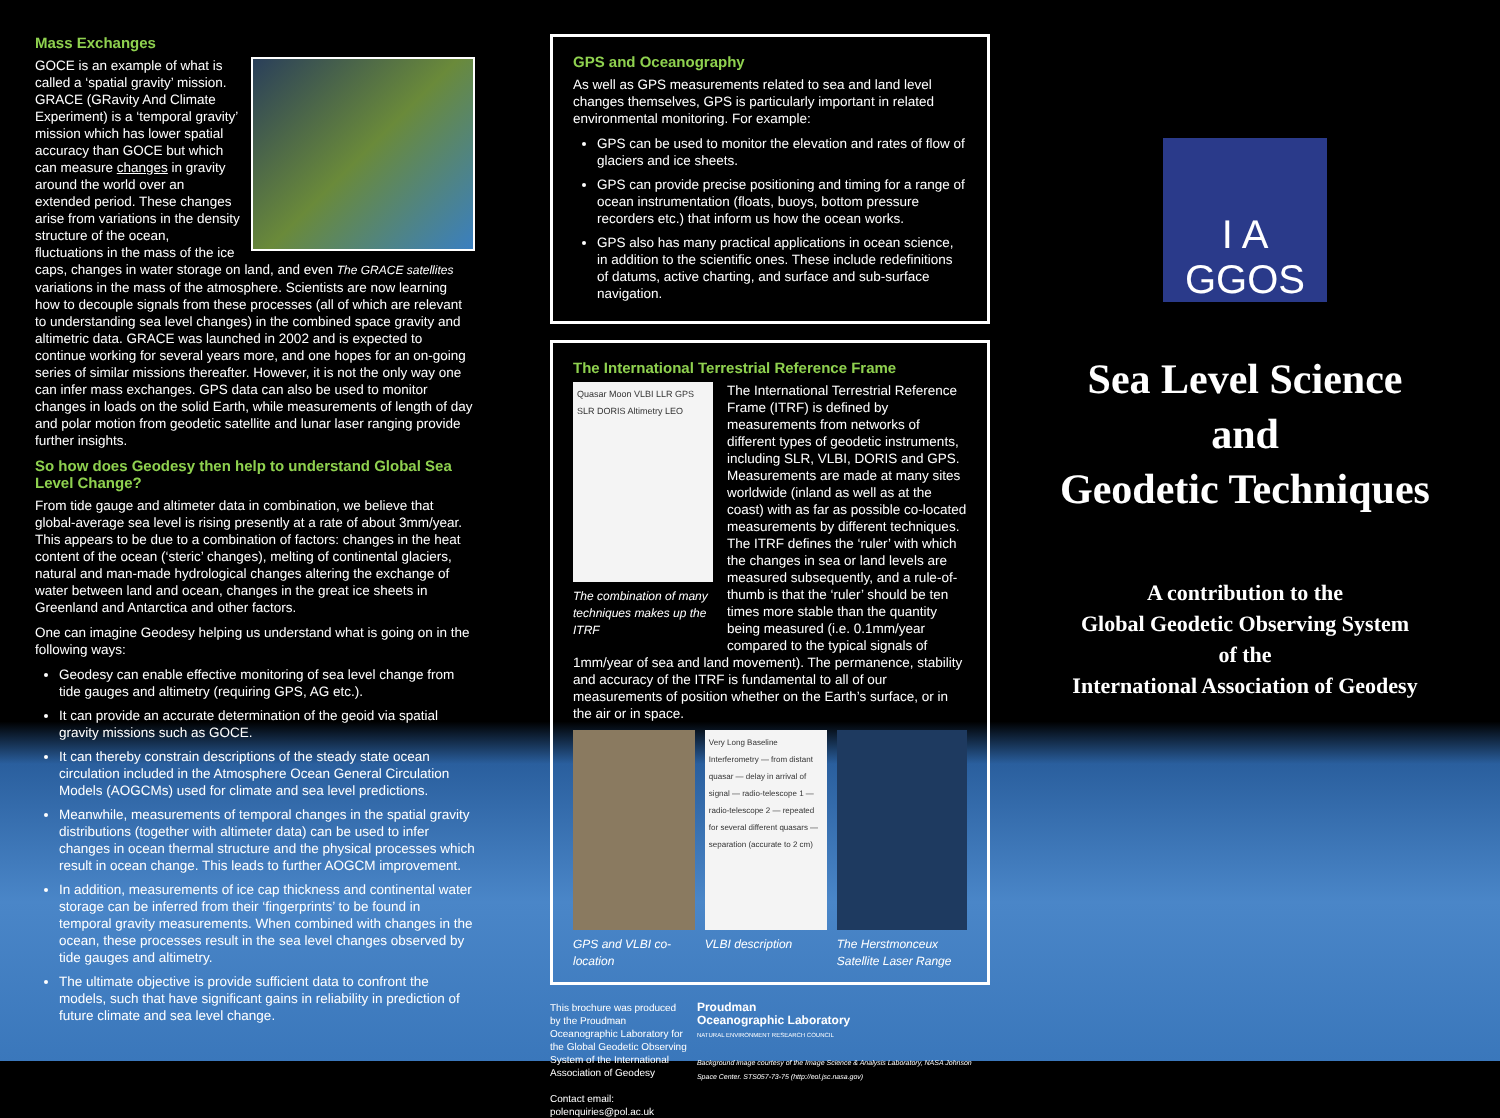Mass Exchanges
GOCE is an example of what is called a ‘spatial gravity’ mission. GRACE (GRavity And Climate Experiment) is a ‘temporal gravity’ mission which has lower spatial accuracy than GOCE but which can measure changes in gravity around the world over an extended period. These changes arise from variations in the density structure of the ocean, fluctuations in the mass of the ice caps, changes in water storage on land, and even The GRACE satellites variations in the mass of the atmosphere. Scientists are now learning how to decouple signals from these processes (all of which are relevant to understanding sea level changes) in the combined space gravity and altimetric data. GRACE was launched in 2002 and is expected to continue working for several years more, and one hopes for an on-going series of similar missions thereafter. However, it is not the only way one can infer mass exchanges. GPS data can also be used to monitor changes in loads on the solid Earth, while measurements of length of day and polar motion from geodetic satellite and lunar laser ranging provide further insights.
So how does Geodesy then help to understand Global Sea Level Change?
From tide gauge and altimeter data in combination, we believe that global-average sea level is rising presently at a rate of about 3mm/year. This appears to be due to a combination of factors: changes in the heat content of the ocean (‘steric’ changes), melting of continental glaciers, natural and man-made hydrological changes altering the exchange of water between land and ocean, changes in the great ice sheets in Greenland and Antarctica and other factors.
One can imagine Geodesy helping us understand what is going on in the following ways:
Geodesy can enable effective monitoring of sea level change from tide gauges and altimetry (requiring GPS, AG etc.).
It can provide an accurate determination of the geoid via spatial gravity missions such as GOCE.
It can thereby constrain descriptions of the steady state ocean circulation included in the Atmosphere Ocean General Circulation Models (AOGCMs) used for climate and sea level predictions.
Meanwhile, measurements of temporal changes in the spatial gravity distributions (together with altimeter data) can be used to infer changes in ocean thermal structure and the physical processes which result in ocean change. This leads to further AOGCM improvement.
In addition, measurements of ice cap thickness and continental water storage can be inferred from their ‘fingerprints’ to be found in temporal gravity measurements. When combined with changes in the ocean, these processes result in the sea level changes observed by tide gauges and altimetry.
The ultimate objective is provide sufficient data to confront the models, such that have significant gains in reliability in prediction of future climate and sea level change.
GPS and Oceanography
As well as GPS measurements related to sea and land level changes themselves, GPS is particularly important in related environmental monitoring. For example:
GPS can be used to monitor the elevation and rates of flow of glaciers and ice sheets.
GPS can provide precise positioning and timing for a range of ocean instrumentation (floats, buoys, bottom pressure recorders etc.) that inform us how the ocean works.
GPS also has many practical applications in ocean science, in addition to the scientific ones. These include redefinitions of datums, active charting, and surface and sub-surface navigation.
The International Terrestrial Reference Frame
Quasar Moon VLBI LLR GPS SLR DORIS Altimetry LEO
The combination of many techniques makes up the ITRF
The International Terrestrial Reference Frame (ITRF) is defined by measurements from networks of different types of geodetic instruments, including SLR, VLBI, DORIS and GPS. Measurements are made at many sites worldwide (inland as well as at the coast) with as far as possible co-located measurements by different techniques. The ITRF defines the ‘ruler’ with which the changes in sea or land levels are measured subsequently, and a rule-of-thumb is that the ‘ruler’ should be ten times more stable than the quantity being measured (i.e. 0.1mm/year compared to the typical signals of 1mm/year of sea and land movement). The permanence, stability and accuracy of the ITRF is fundamental to all of our measurements of position whether on the Earth’s surface, or in the air or in space.
GPS and VLBI co-location
Very Long Baseline Interferometry — from distant quasar — delay in arrival of signal — radio-telescope 1 — radio-telescope 2 — repeated for several different quasars — separation (accurate to 2 cm)
VLBI description
The Herstmonceux Satellite Laser Range
This brochure was produced by the Proudman Oceanographic Laboratory for the Global Geodetic Observing System of the International Association of Geodesy
Contact email: polenquiries@pol.ac.uk
Proudman
Oceanographic Laboratory
NATURAL ENVIRONMENT RESEARCH COUNCIL
Background image courtesy of the Image Science & Analysis Laboratory, NASA Johnson Space Center. STS057-73-75 (http://eol.jsc.nasa.gov)
I A GGOS
Sea Level Science
and
Geodetic Techniques
A contribution to the
Global Geodetic Observing System
of the
International Association of Geodesy